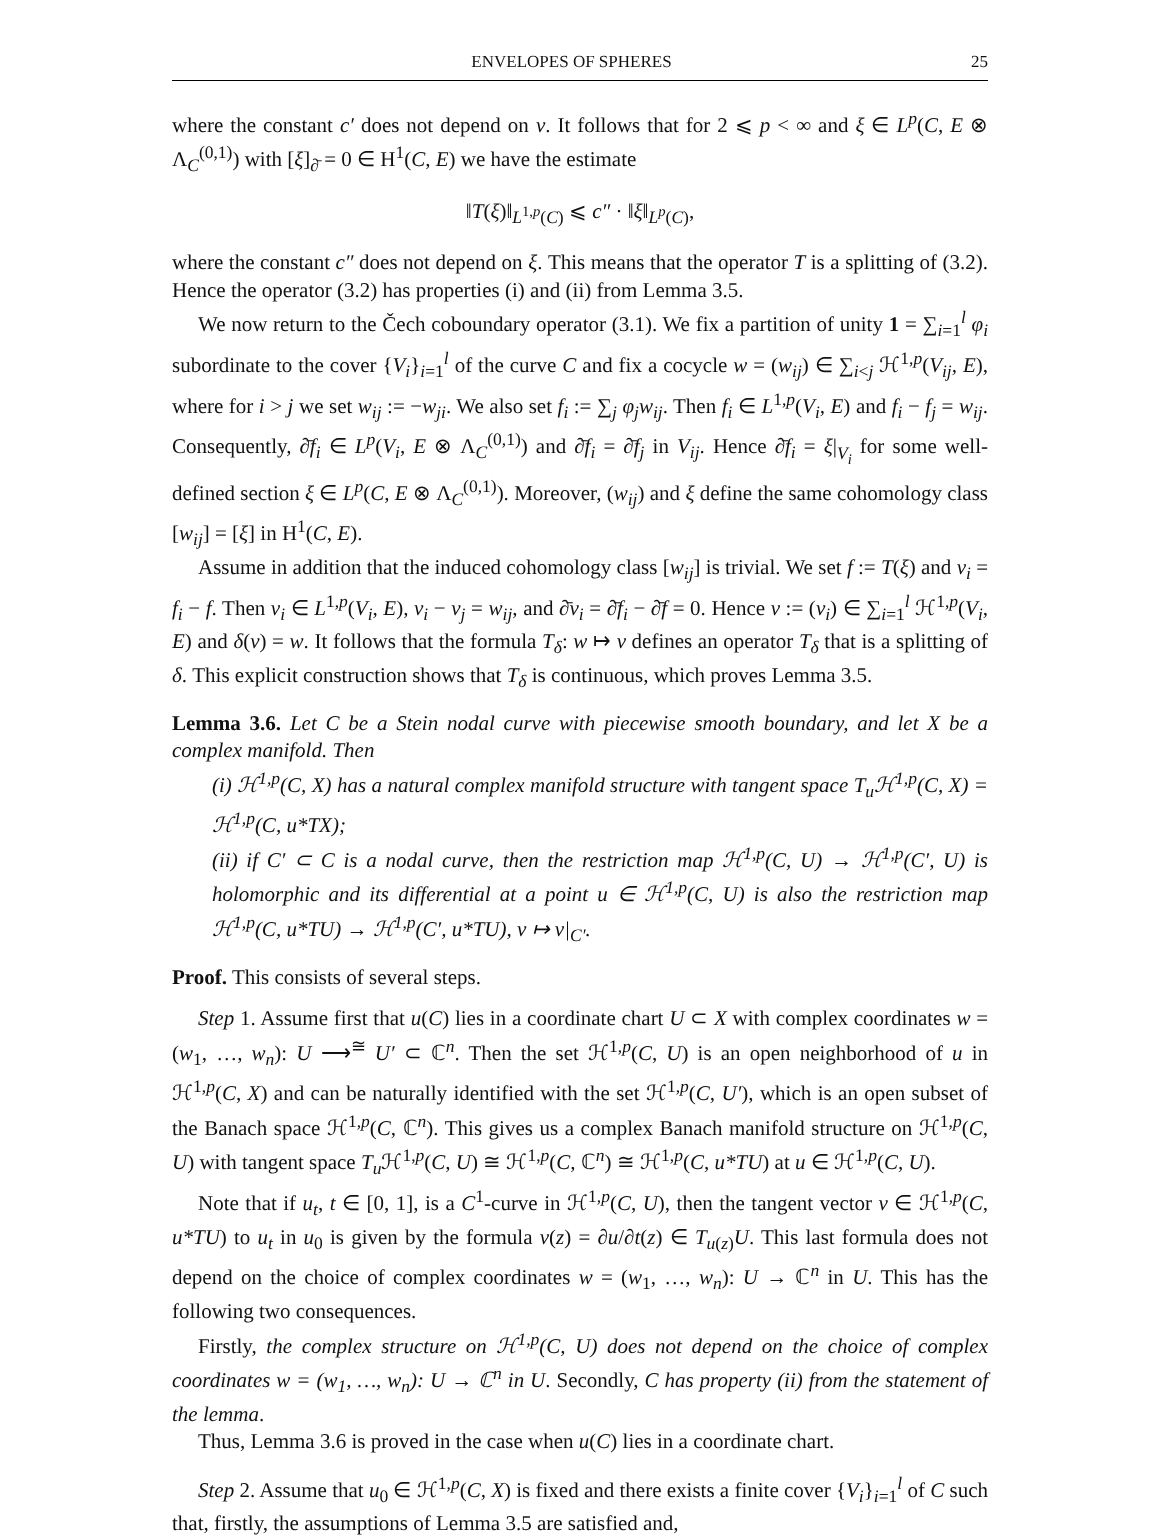ENVELOPES OF SPHERES 25
where the constant c′ does not depend on v. It follows that for 2 ⩽ p < ∞ and ξ ∈ L<sup>p</sup>(C, E ⊗ Λ<sub>C</sub><sup>(0,1)</sup>) with [ξ]<sub>∂̄</sub> = 0 ∈ H<sup>1</sup>(C, E) we have the estimate
‖T(ξ)‖<sub>L<sup>1,p</sup>(C)</sub> ⩽ c″ · ‖ξ‖<sub>L<sup>p</sup>(C)</sub>,
where the constant c″ does not depend on ξ. This means that the operator T is a splitting of (3.2). Hence the operator (3.2) has properties (i) and (ii) from Lemma 3.5.
We now return to the Čech coboundary operator (3.1). We fix a partition of unity 1 = ∑<sub>i=1</sub><sup>l</sup> φ<sub>i</sub> subordinate to the cover {V<sub>i</sub>}<sub>i=1</sub><sup>l</sup> of the curve C and fix a cocycle w = (w<sub>ij</sub>) ∈ ∑<sub>i<j</sub> ℋ<sup>1,p</sup>(V<sub>ij</sub>, E), where for i > j we set w<sub>ij</sub> := −w<sub>ji</sub>. We also set f<sub>i</sub> := ∑<sub>j</sub> φ<sub>j</sub>w<sub>ij</sub>. Then f<sub>i</sub> ∈ L<sup>1,p</sup>(V<sub>i</sub>, E) and f<sub>i</sub> − f<sub>j</sub> = w<sub>ij</sub>. Consequently, ∂̄f<sub>i</sub> ∈ L<sup>p</sup>(V<sub>i</sub>, E ⊗ Λ<sub>C</sub><sup>(0,1)</sup>) and ∂̄f<sub>i</sub> = ∂̄f<sub>j</sub> in V<sub>ij</sub>. Hence ∂̄f<sub>i</sub> = ξ|<sub>V<sub>i</sub></sub> for some well-defined section ξ ∈ L<sup>p</sup>(C, E ⊗ Λ<sub>C</sub><sup>(0,1)</sup>). Moreover, (w<sub>ij</sub>) and ξ define the same cohomology class [w<sub>ij</sub>] = [ξ] in H<sup>1</sup>(C, E).
Assume in addition that the induced cohomology class [w<sub>ij</sub>] is trivial. We set f := T(ξ) and v<sub>i</sub> = f<sub>i</sub> − f. Then v<sub>i</sub> ∈ L<sup>1,p</sup>(V<sub>i</sub>, E), v<sub>i</sub> − v<sub>j</sub> = w<sub>ij</sub>, and ∂̄v<sub>i</sub> = ∂̄f<sub>i</sub> − ∂̄f = 0. Hence v := (v<sub>i</sub>) ∈ ∑<sub>i=1</sub><sup>l</sup> ℋ<sup>1,p</sup>(V<sub>i</sub>, E) and δ(v) = w. It follows that the formula T<sub>δ</sub>: w ↦ v defines an operator T<sub>δ</sub> that is a splitting of δ. This explicit construction shows that T<sub>δ</sub> is continuous, which proves Lemma 3.5.
Lemma 3.6. Let C be a Stein nodal curve with piecewise smooth boundary, and let X be a complex manifold. Then
(i) ℋ<sup>1,p</sup>(C, X) has a natural complex manifold structure with tangent space T<sub>u</sub>ℋ<sup>1,p</sup>(C, X) = ℋ<sup>1,p</sup>(C, u*TX);
(ii) if C′ ⊂ C is a nodal curve, then the restriction map ℋ<sup>1,p</sup>(C, U) → ℋ<sup>1,p</sup>(C′, U) is holomorphic and its differential at a point u ∈ ℋ<sup>1,p</sup>(C, U) is also the restriction map ℋ<sup>1,p</sup>(C, u*TU) → ℋ<sup>1,p</sup>(C′, u*TU), v ↦ v|<sub>C′</sub>.
Proof. This consists of several steps.
Step 1. Assume first that u(C) lies in a coordinate chart U ⊂ X with complex coordinates w = (w<sub>1</sub>, …, w<sub>n</sub>): U ⟶<sup>≅</sup> U′ ⊂ ℂ<sup>n</sup>. Then the set ℋ<sup>1,p</sup>(C, U) is an open neighborhood of u in ℋ<sup>1,p</sup>(C, X) and can be naturally identified with the set ℋ<sup>1,p</sup>(C, U′), which is an open subset of the Banach space ℋ<sup>1,p</sup>(C, ℂ<sup>n</sup>). This gives us a complex Banach manifold structure on ℋ<sup>1,p</sup>(C, U) with tangent space T<sub>u</sub> ℋ<sup>1,p</sup>(C, U) ≅ ℋ<sup>1,p</sup>(C, ℂ<sup>n</sup>) ≅ ℋ<sup>1,p</sup>(C, u*TU) at u ∈ ℋ<sup>1,p</sup>(C, U).
Note that if u<sub>t</sub>, t ∈ [0, 1], is a C<sup>1</sup>-curve in ℋ<sup>1,p</sup>(C, U), then the tangent vector v ∈ ℋ<sup>1,p</sup>(C, u*TU) to u<sub>t</sub> in u<sub>0</sub> is given by the formula v(z) = ∂u/∂t(z) ∈ T<sub>u(z)</sub>U. This last formula does not depend on the choice of complex coordinates w = (w<sub>1</sub>, …, w<sub>n</sub>): U → ℂ<sup>n</sup> in U. This has the following two consequences.
Firstly, the complex structure on ℋ<sup>1,p</sup>(C, U) does not depend on the choice of complex coordinates w = (w<sub>1</sub>, …, w<sub>n</sub>): U → ℂ<sup>n</sup> in U. Secondly, C has property (ii) from the statement of the lemma.
Thus, Lemma 3.6 is proved in the case when u(C) lies in a coordinate chart.
Step 2. Assume that u<sub>0</sub> ∈ ℋ<sup>1,p</sup>(C, X) is fixed and there exists a finite cover {V<sub>i</sub>}<sub>i=1</sub><sup>l</sup> of C such that, firstly, the assumptions of Lemma 3.5 are satisfied and,